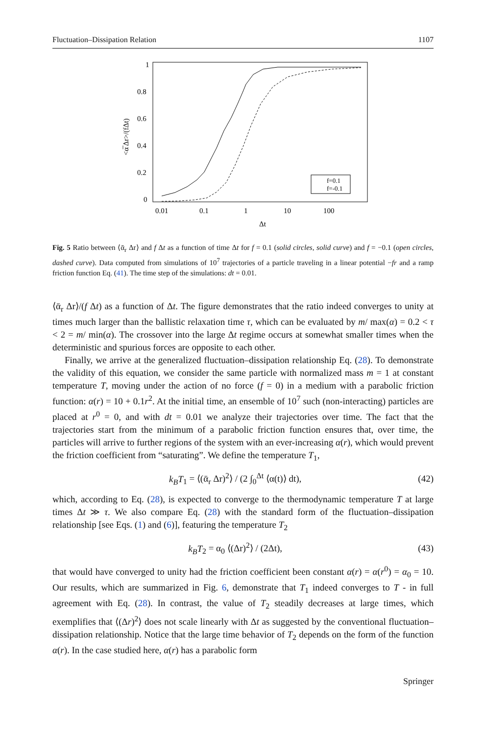Fluctuation–Dissipation Relation 1107
1
0.8
0.6
0.4
0.2
0
0.01
0.1
1
10
100
Δt
<α̅ Δr>/(fΔt)
f=0.1
f=-0.1
Fig. 5 Ratio between ⟨ᾱ<sub>r</sub> Δr⟩ and f Δt as a function of time Δt for f = 0.1 (solid circles, solid curve) and f = −0.1 (open circles, dashed curve). Data computed from simulations of 10<sup>7</sup> trajectories of a particle traveling in a linear potential −fr and a ramp friction function Eq. (41). The time step of the simulations: dt = 0.01.
⟨ᾱ<sub>r</sub> Δr⟩/(f Δt) as a function of Δt. The figure demonstrates that the ratio indeed converges to unity at times much larger than the ballistic relaxation time τ, which can be evaluated by m/ max(α) = 0.2 < τ < 2 = m/ min(α). The crossover into the large Δt regime occurs at somewhat smaller times when the deterministic and spurious forces are opposite to each other.
Finally, we arrive at the generalized fluctuation–dissipation relationship Eq. (28). To demonstrate the validity of this equation, we consider the same particle with normalized mass m = 1 at constant temperature T, moving under the action of no force (f = 0) in a medium with a parabolic friction function: α(r) = 10 + 0.1r<sup>2</sup>. At the initial time, an ensemble of 10<sup>7</sup> such (non-interacting) particles are placed at r<sup>0</sup> = 0, and with dt = 0.01 we analyze their trajectories over time. The fact that the trajectories start from the minimum of a parabolic friction function ensures that, over time, the particles will arrive to further regions of the system with an ever-increasing α(r), which would prevent the friction coefficient from “saturating”. We define the temperature T<sub>1</sub>,
k<sub>B</sub>T<sub>1</sub> = ⟨(ᾱ<sub>r</sub> Δr)<sup>2</sup>⟩ / (2 ∫<sub>0</sub><sup>Δt</sup> ⟨α(t)⟩ dt), (42)
which, according to Eq. (28), is expected to converge to the thermodynamic temperature T at large times Δt ≫ τ. We also compare Eq. (28) with the standard form of the fluctuation–dissipation relationship [see Eqs. (1) and (6)], featuring the temperature T<sub>2</sub>
k<sub>B</sub>T<sub>2</sub> = α<sub>0</sub> ⟨(Δr)<sup>2</sup>⟩ / (2Δt), (43)
that would have converged to unity had the friction coefficient been constant α(r) = α(r<sup>0</sup>) = α<sub>0</sub> = 10. Our results, which are summarized in Fig. 6, demonstrate that T<sub>1</sub> indeed converges to T - in full agreement with Eq. (28). In contrast, the value of T<sub>2</sub> steadily decreases at large times, which exemplifies that ⟨(Δr)<sup>2</sup>⟩ does not scale linearly with Δt as suggested by the conventional fluctuation–dissipation relationship. Notice that the large time behavior of T<sub>2</sub> depends on the form of the function α(r). In the case studied here, α(r) has a parabolic form
Springer